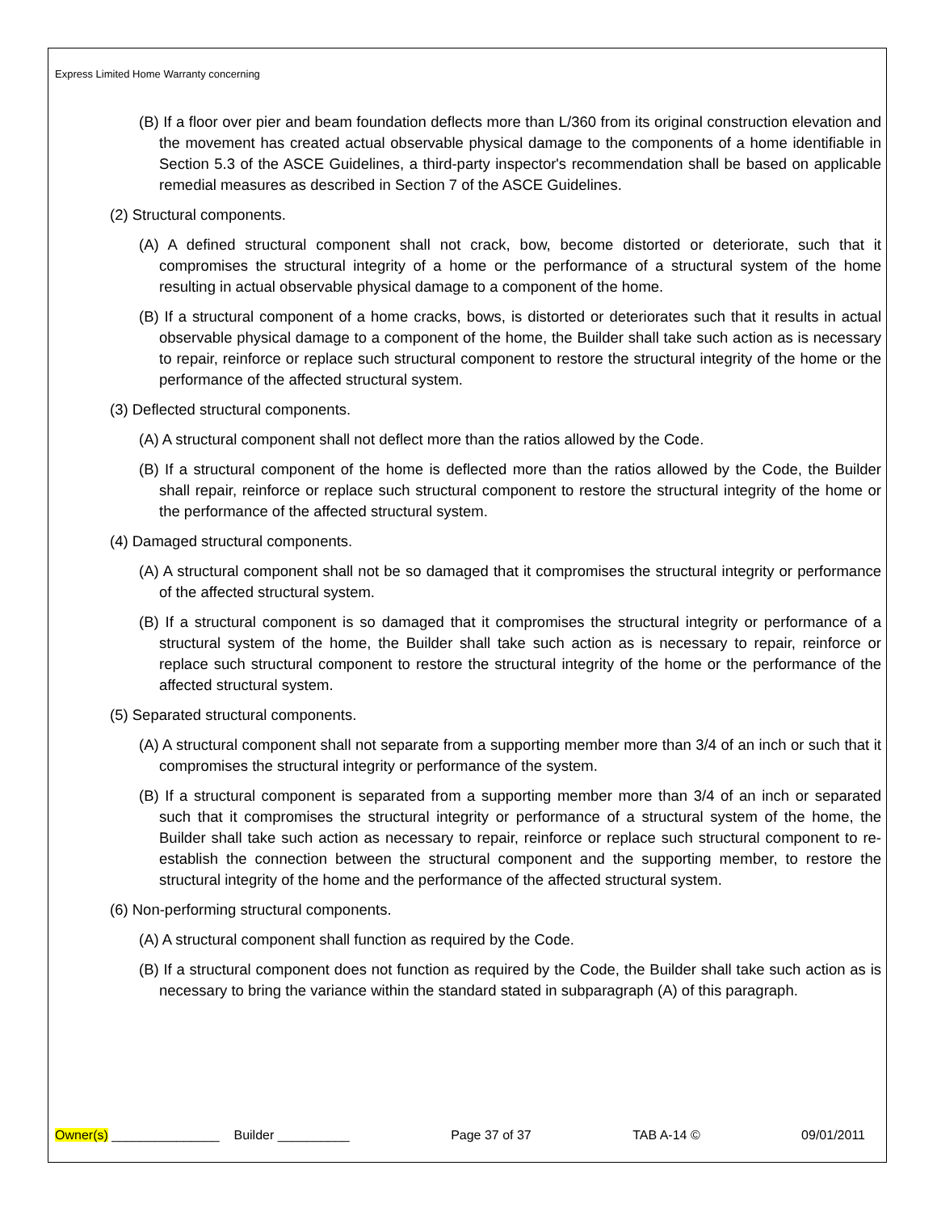Express Limited Home Warranty concerning
(B) If a floor over pier and beam foundation deflects more than L/360 from its original construction elevation and the movement has created actual observable physical damage to the components of a home identifiable in Section 5.3 of the ASCE Guidelines, a third-party inspector's recommendation shall be based on applicable remedial measures as described in Section 7 of the ASCE Guidelines.
(2) Structural components.
(A) A defined structural component shall not crack, bow, become distorted or deteriorate, such that it compromises the structural integrity of a home or the performance of a structural system of the home resulting in actual observable physical damage to a component of the home.
(B) If a structural component of a home cracks, bows, is distorted or deteriorates such that it results in actual observable physical damage to a component of the home, the Builder shall take such action as is necessary to repair, reinforce or replace such structural component to restore the structural integrity of the home or the performance of the affected structural system.
(3) Deflected structural components.
(A) A structural component shall not deflect more than the ratios allowed by the Code.
(B) If a structural component of the home is deflected more than the ratios allowed by the Code, the Builder shall repair, reinforce or replace such structural component to restore the structural integrity of the home or the performance of the affected structural system.
(4) Damaged structural components.
(A) A structural component shall not be so damaged that it compromises the structural integrity or performance of the affected structural system.
(B) If a structural component is so damaged that it compromises the structural integrity or performance of a structural system of the home, the Builder shall take such action as is necessary to repair, reinforce or replace such structural component to restore the structural integrity of the home or the performance of the affected structural system.
(5) Separated structural components.
(A) A structural component shall not separate from a supporting member more than 3/4 of an inch or such that it compromises the structural integrity or performance of the system.
(B) If a structural component is separated from a supporting member more than 3/4 of an inch or separated such that it compromises the structural integrity or performance of a structural system of the home, the Builder shall take such action as necessary to repair, reinforce or replace such structural component to re-establish the connection between the structural component and the supporting member, to restore the structural integrity of the home and the performance of the affected structural system.
(6) Non-performing structural components.
(A) A structural component shall function as required by the Code.
(B) If a structural component does not function as required by the Code, the Builder shall take such action as is necessary to bring the variance within the standard stated in subparagraph (A) of this paragraph.
Owner(s) _______________ Builder __________ Page 37 of 37 TAB A-14 © 09/01/2011